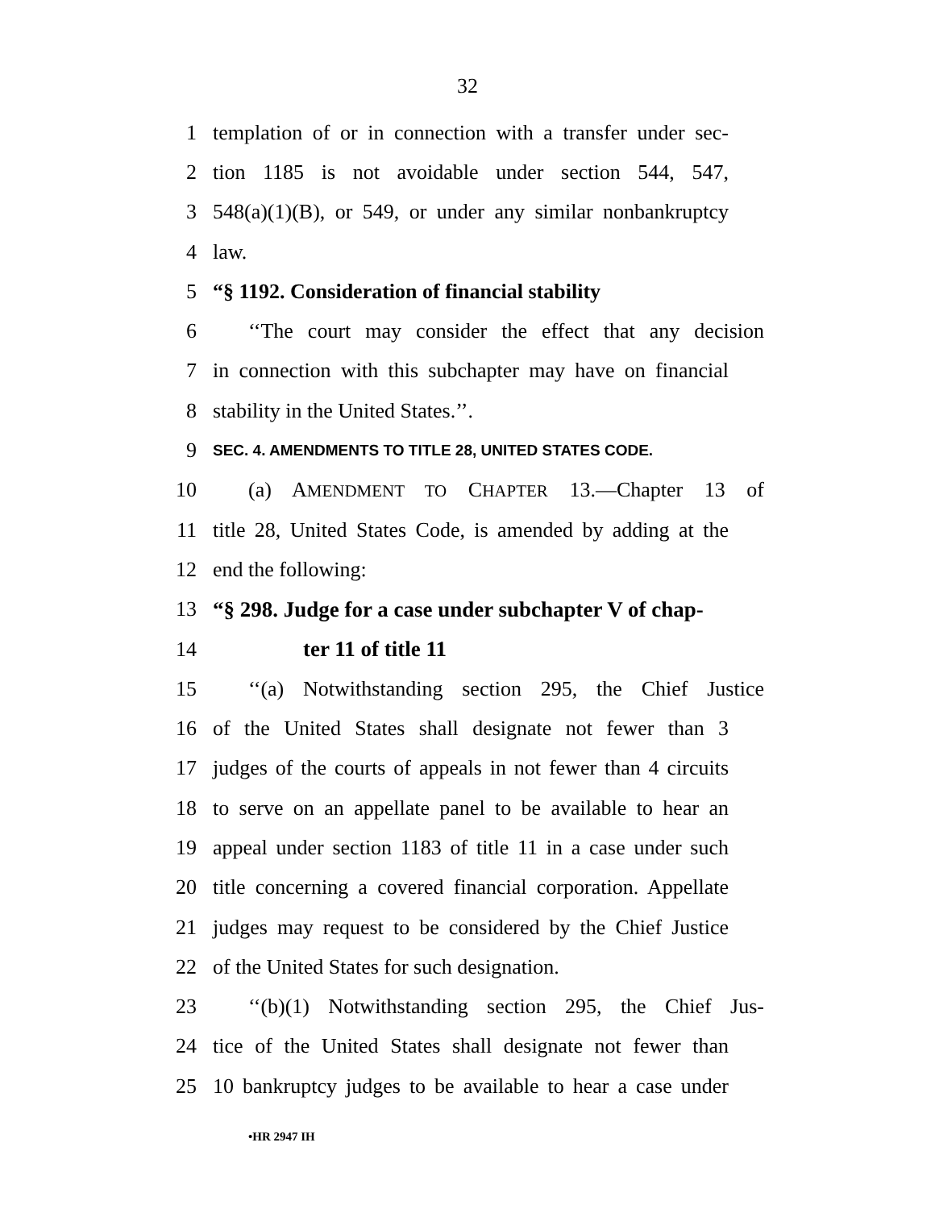32
1 templation of or in connection with a transfer under sec-
2 tion 1185 is not avoidable under section 544, 547,
3 548(a)(1)(B), or 549, or under any similar nonbankruptcy
4 law.
5 “§ 1192. Consideration of financial stability
6 ‘‘The court may consider the effect that any decision
7 in connection with this subchapter may have on financial
8 stability in the United States.’’.
9 SEC. 4. AMENDMENTS TO TITLE 28, UNITED STATES CODE.
10 (a) AMENDMENT TO CHAPTER 13.—Chapter 13 of
11 title 28, United States Code, is amended by adding at the
12 end the following:
13 “§ 298. Judge for a case under subchapter V of chap-
14 ter 11 of title 11
15 ‘‘(a) Notwithstanding section 295, the Chief Justice
16 of the United States shall designate not fewer than 3
17 judges of the courts of appeals in not fewer than 4 circuits
18 to serve on an appellate panel to be available to hear an
19 appeal under section 1183 of title 11 in a case under such
20 title concerning a covered financial corporation. Appellate
21 judges may request to be considered by the Chief Justice
22 of the United States for such designation.
23 ‘‘(b)(1) Notwithstanding section 295, the Chief Jus-
24 tice of the United States shall designate not fewer than
25 10 bankruptcy judges to be available to hear a case under
•HR 2947 IH